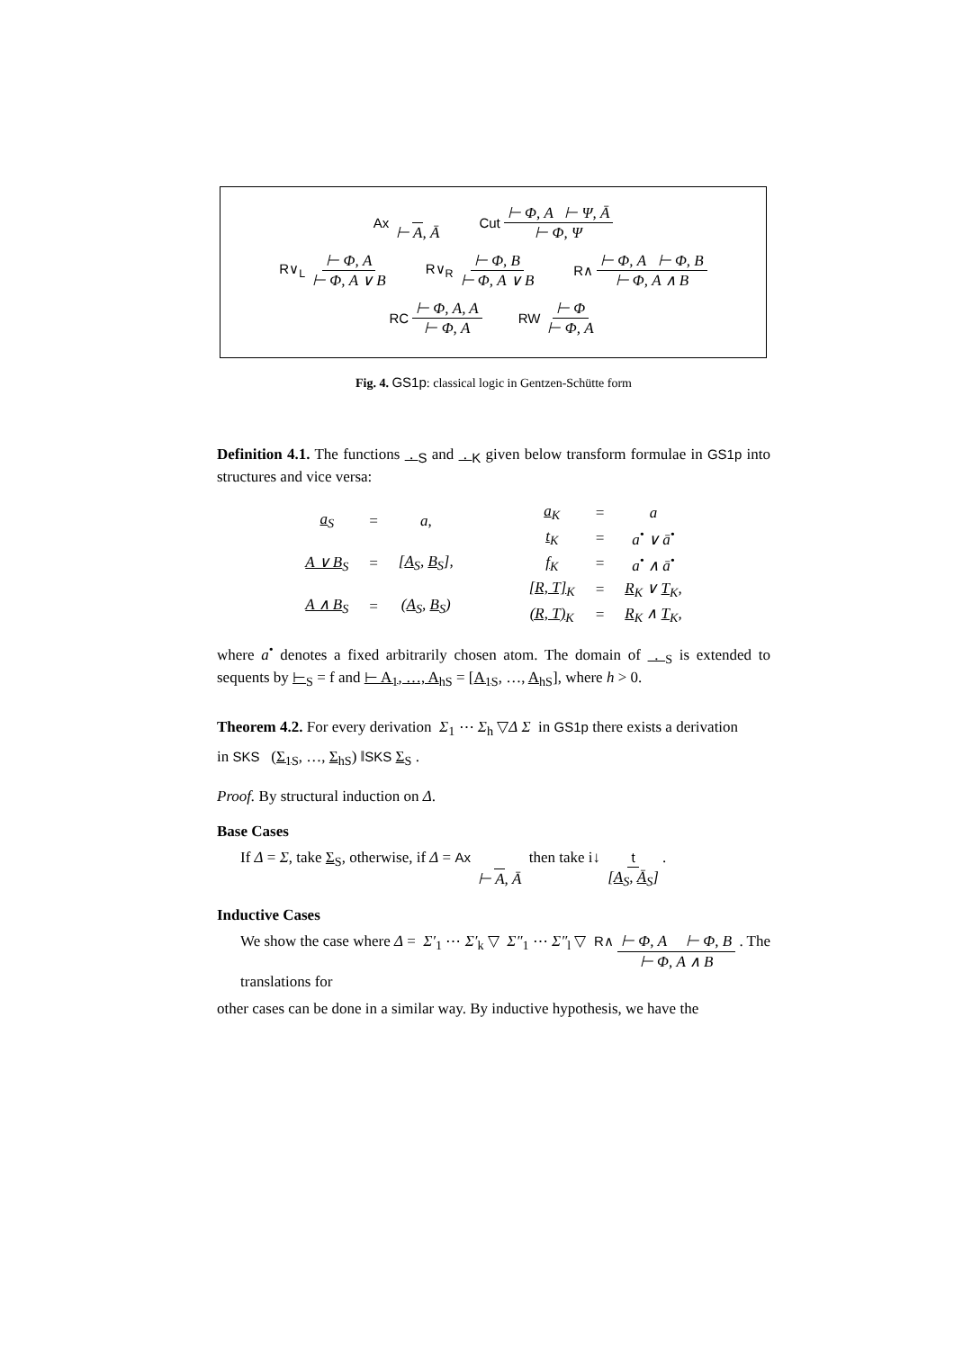Ax ⊢ A, Ā Cut ⊢ Φ, A ⊢ Ψ, Ā ⊢ Φ, Ψ
R∨<sub>L</sub> ⊢ Φ, A ⊢ Φ, A ∨ B R∨<sub>R</sub> ⊢ Φ, B ⊢ Φ, A ∨ B R∧ ⊢ Φ, A ⊢ Φ, B ⊢ Φ, A ∧ B
RC ⊢ Φ, A, A ⊢ Φ, A RW ⊢ Φ ⊢ Φ, A
Fig. 4. GS1p: classical logic in Gentzen-Schütte form
Definition 4.1. The functions . <sub>S</sub> and . <sub>K</sub> given below transform formulae in GS1p into structures and vice versa:
| a<sub>S</sub> | = | a, |
| A ∨ B<sub>S</sub> | = | [ A<sub>S</sub>, B<sub>S</sub>], |
| A ∧ B<sub>S</sub> | = | ( A<sub>S</sub>, B<sub>S</sub>) |
| a<sub>K</sub> | = | a |
| t<sub>K</sub> | = | a<sup>•</sup> ∨ ā<sup>•</sup> |
| f<sub>K</sub> | = | a<sup>•</sup> ∧ ā<sup>•</sup> |
| [R, T]<sub>K</sub> | = | R<sub>K</sub> ∨ T<sub>K</sub>, |
| (R, T)<sub>K</sub> | = | R<sub>K</sub> ∧ T<sub>K</sub>, |
where a<sup>•</sup> denotes a fixed arbitrarily chosen atom. The domain of . <sub>S</sub> is extended to sequents by ⊢<sub>S</sub> = f and ⊢ A<sub>1</sub>, …, A<sub>h</sub><sub>S</sub> = [A<sub>1</sub><sub>S</sub>, …, A<sub>h</sub><sub>S</sub>], where h > 0.
Theorem 4.2. For every derivation Σ<sub>1</sub> ⋯ Σ<sub>h</sub> ▽Δ Σ in GS1p there exists a derivation
in SKS (Σ<sub>1</sub><sub>S</sub>, …, Σ<sub>h</sub><sub>S</sub>) ‖SKS Σ<sub>S</sub> .
Proof. By structural induction on Δ.
Base Cases
If Δ = Σ, take Σ<sub>S</sub>, otherwise, if Δ = Ax ⊢ A, Ā then take i↓ t [A<sub>S</sub>, Ā<sub>S</sub>].
Inductive Cases
We show the case where Δ = Σ′<sub>1</sub> ⋯ Σ′<sub>k</sub> ▽ Σ″<sub>1</sub> ⋯ Σ″<sub>l</sub> ▽ R∧ ⊢ Φ, A ⊢ Φ, B ⊢ Φ, A ∧ B . The translations for
other cases can be done in a similar way. By inductive hypothesis, we have the